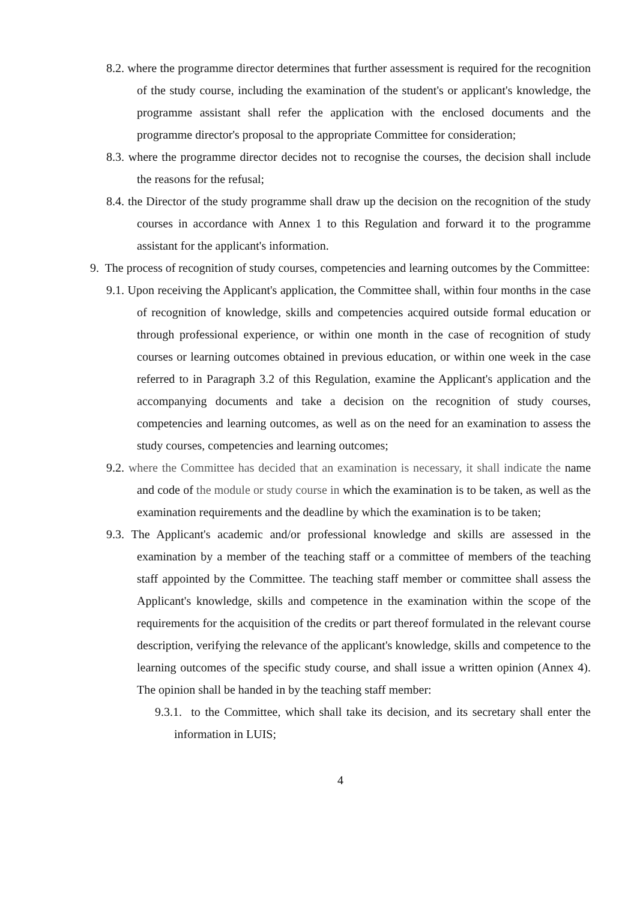8.2. where the programme director determines that further assessment is required for the recognition of the study course, including the examination of the student's or applicant's knowledge, the programme assistant shall refer the application with the enclosed documents and the programme director's proposal to the appropriate Committee for consideration;
8.3. where the programme director decides not to recognise the courses, the decision shall include the reasons for the refusal;
8.4. the Director of the study programme shall draw up the decision on the recognition of the study courses in accordance with Annex 1 to this Regulation and forward it to the programme assistant for the applicant's information.
9. The process of recognition of study courses, competencies and learning outcomes by the Committee:
9.1. Upon receiving the Applicant's application, the Committee shall, within four months in the case of recognition of knowledge, skills and competencies acquired outside formal education or through professional experience, or within one month in the case of recognition of study courses or learning outcomes obtained in previous education, or within one week in the case referred to in Paragraph 3.2 of this Regulation, examine the Applicant's application and the accompanying documents and take a decision on the recognition of study courses, competencies and learning outcomes, as well as on the need for an examination to assess the study courses, competencies and learning outcomes;
9.2. where the Committee has decided that an examination is necessary, it shall indicate the name and code of the module or study course in which the examination is to be taken, as well as the examination requirements and the deadline by which the examination is to be taken;
9.3. The Applicant's academic and/or professional knowledge and skills are assessed in the examination by a member of the teaching staff or a committee of members of the teaching staff appointed by the Committee. The teaching staff member or committee shall assess the Applicant's knowledge, skills and competence in the examination within the scope of the requirements for the acquisition of the credits or part thereof formulated in the relevant course description, verifying the relevance of the applicant's knowledge, skills and competence to the learning outcomes of the specific study course, and shall issue a written opinion (Annex 4). The opinion shall be handed in by the teaching staff member:
9.3.1. to the Committee, which shall take its decision, and its secretary shall enter the information in LUIS;
4